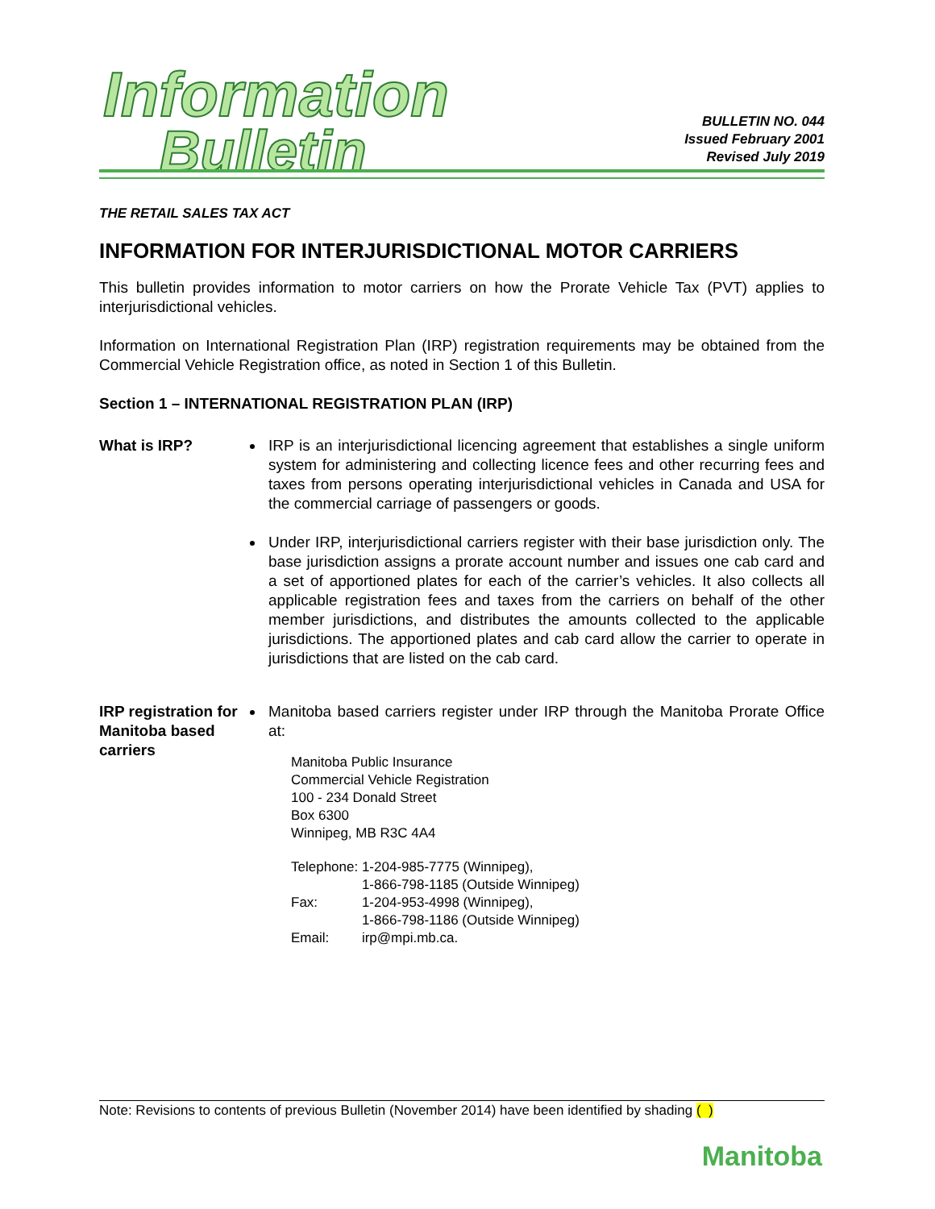Information
Bulletin
BULLETIN NO. 044
Issued February 2001
Revised July 2019
THE RETAIL SALES TAX ACT
INFORMATION FOR INTERJURISDICTIONAL MOTOR CARRIERS
This bulletin provides information to motor carriers on how the Prorate Vehicle Tax (PVT) applies to interjurisdictional vehicles.
Information on International Registration Plan (IRP) registration requirements may be obtained from the Commercial Vehicle Registration office, as noted in Section 1 of this Bulletin.
Section 1 – INTERNATIONAL REGISTRATION PLAN (IRP)
What is IRP? IRP is an interjurisdictional licencing agreement that establishes a single uniform system for administering and collecting licence fees and other recurring fees and taxes from persons operating interjurisdictional vehicles in Canada and USA for the commercial carriage of passengers or goods.
Under IRP, interjurisdictional carriers register with their base jurisdiction only. The base jurisdiction assigns a prorate account number and issues one cab card and a set of apportioned plates for each of the carrier’s vehicles. It also collects all applicable registration fees and taxes from the carriers on behalf of the other member jurisdictions, and distributes the amounts collected to the applicable jurisdictions. The apportioned plates and cab card allow the carrier to operate in jurisdictions that are listed on the cab card.
IRP registration for Manitoba based carriers
Manitoba based carriers register under IRP through the Manitoba Prorate Office at:
Manitoba Public Insurance
Commercial Vehicle Registration
100 - 234 Donald Street
Box 6300
Winnipeg, MB R3C 4A4
| Telephone: | 1-204-985-7775 (Winnipeg), |
| | 1-866-798-1185 (Outside Winnipeg) |
| Fax: | 1-204-953-4998 (Winnipeg), |
| | 1-866-798-1186 (Outside Winnipeg) |
| Email: | irp@mpi.mb.ca. |
Note: Revisions to contents of previous Bulletin (November 2014) have been identified by shading ( )
Manitoba